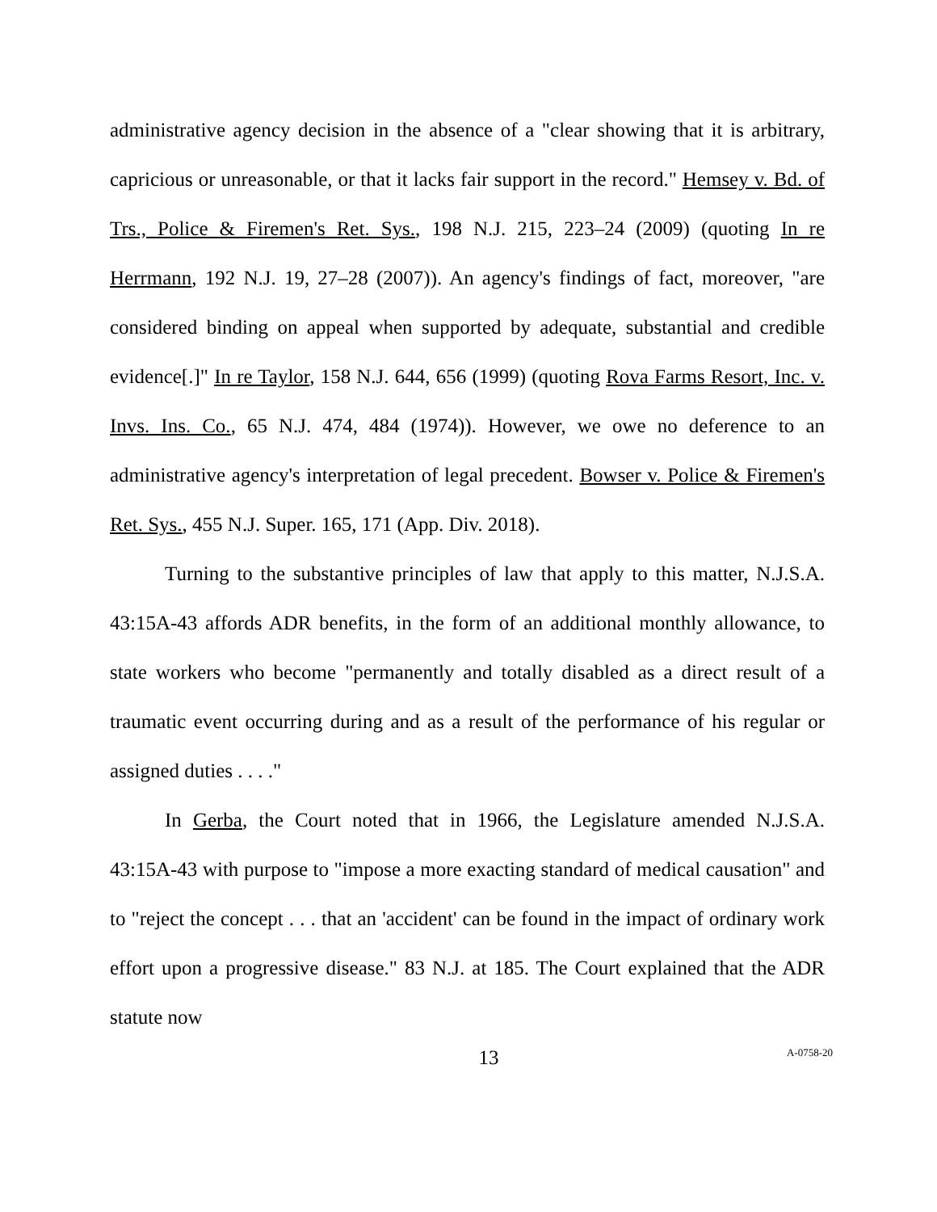administrative agency decision in the absence of a "clear showing that it is arbitrary, capricious or unreasonable, or that it lacks fair support in the record." Hemsey v. Bd. of Trs., Police & Firemen's Ret. Sys., 198 N.J. 215, 223–24 (2009) (quoting In re Herrmann, 192 N.J. 19, 27–28 (2007)). An agency's findings of fact, moreover, "are considered binding on appeal when supported by adequate, substantial and credible evidence[.]" In re Taylor, 158 N.J. 644, 656 (1999) (quoting Rova Farms Resort, Inc. v. Invs. Ins. Co., 65 N.J. 474, 484 (1974)). However, we owe no deference to an administrative agency's interpretation of legal precedent. Bowser v. Police & Firemen's Ret. Sys., 455 N.J. Super. 165, 171 (App. Div. 2018).
Turning to the substantive principles of law that apply to this matter, N.J.S.A. 43:15A-43 affords ADR benefits, in the form of an additional monthly allowance, to state workers who become "permanently and totally disabled as a direct result of a traumatic event occurring during and as a result of the performance of his regular or assigned duties . . . ."
In Gerba, the Court noted that in 1966, the Legislature amended N.J.S.A. 43:15A-43 with purpose to "impose a more exacting standard of medical causation" and to "reject the concept . . . that an 'accident' can be found in the impact of ordinary work effort upon a progressive disease." 83 N.J. at 185. The Court explained that the ADR statute now
13 A-0758-20